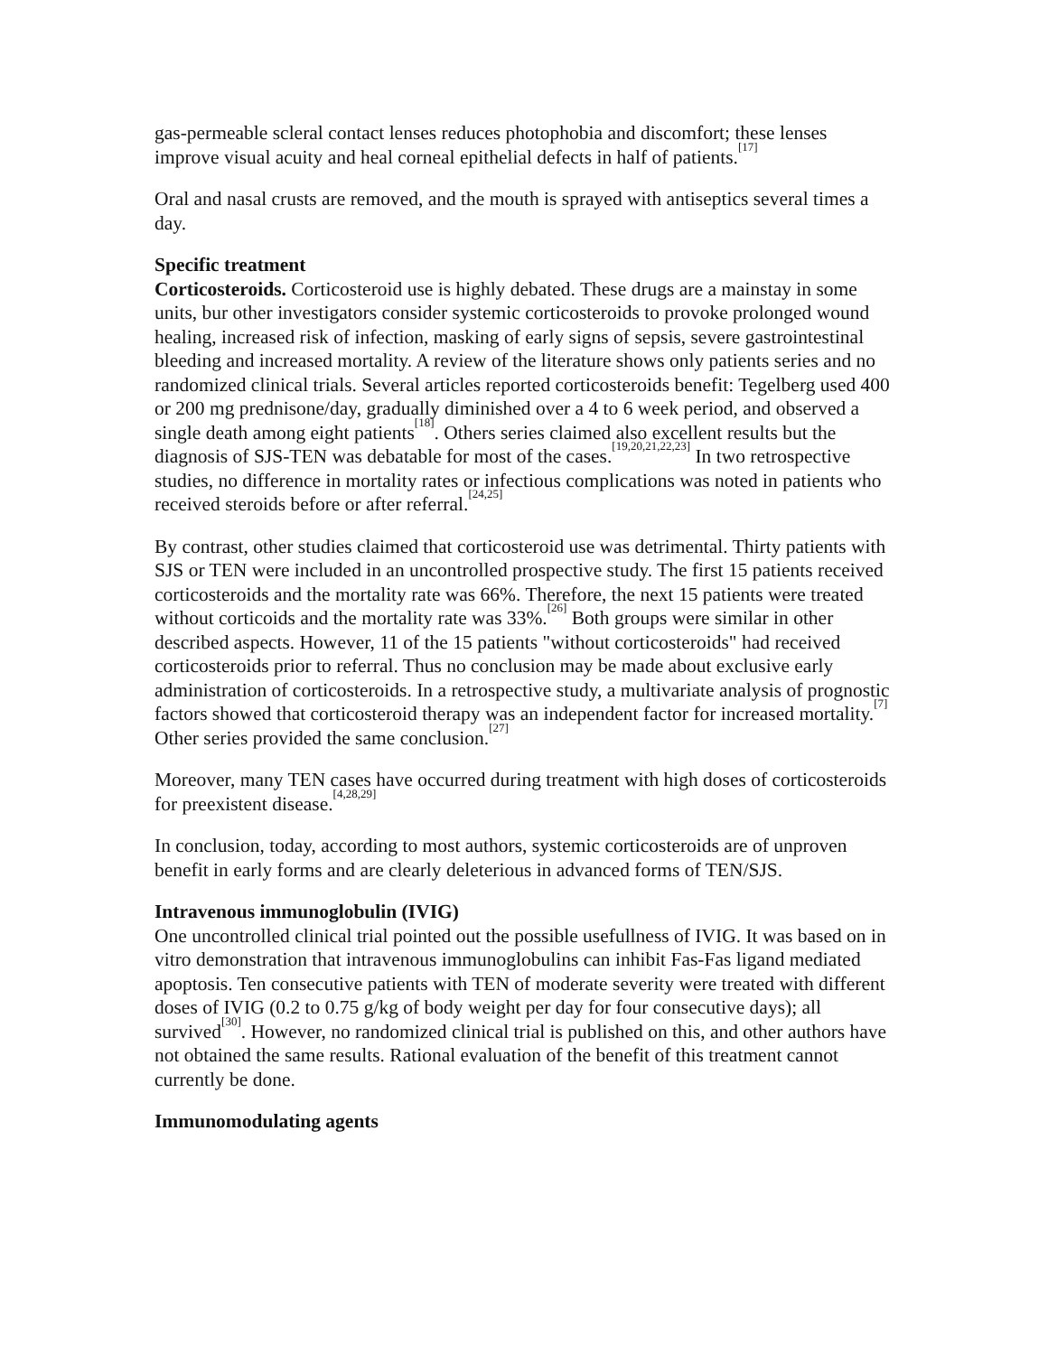gas-permeable scleral contact lenses reduces photophobia and discomfort; these lenses improve visual acuity and heal corneal epithelial defects in half of patients.<sup>[17]</sup>
Oral and nasal crusts are removed, and the mouth is sprayed with antiseptics several times a day.
Specific treatment
Corticosteroids. Corticosteroid use is highly debated. These drugs are a mainstay in some units, bur other investigators consider systemic corticosteroids to provoke prolonged wound healing, increased risk of infection, masking of early signs of sepsis, severe gastrointestinal bleeding and increased mortality. A review of the literature shows only patients series and no randomized clinical trials. Several articles reported corticosteroids benefit: Tegelberg used 400 or 200 mg prednisone/day, gradually diminished over a 4 to 6 week period, and observed a single death among eight patients<sup>[18]</sup>. Others series claimed also excellent results but the diagnosis of SJS-TEN was debatable for most of the cases.<sup>[19,20,21,22,23]</sup> In two retrospective studies, no difference in mortality rates or infectious complications was noted in patients who received steroids before or after referral.<sup>[24,25]</sup>
By contrast, other studies claimed that corticosteroid use was detrimental. Thirty patients with SJS or TEN were included in an uncontrolled prospective study. The first 15 patients received corticosteroids and the mortality rate was 66%. Therefore, the next 15 patients were treated without corticoids and the mortality rate was 33%.<sup>[26]</sup> Both groups were similar in other described aspects. However, 11 of the 15 patients "without corticosteroids" had received corticosteroids prior to referral. Thus no conclusion may be made about exclusive early administration of corticosteroids. In a retrospective study, a multivariate analysis of prognostic factors showed that corticosteroid therapy was an independent factor for increased mortality.<sup>[7]</sup> Other series provided the same conclusion.<sup>[27]</sup>
Moreover, many TEN cases have occurred during treatment with high doses of corticosteroids for preexistent disease.<sup>[4,28,29]</sup>
In conclusion, today, according to most authors, systemic corticosteroids are of unproven benefit in early forms and are clearly deleterious in advanced forms of TEN/SJS.
Intravenous immunoglobulin (IVIG)
One uncontrolled clinical trial pointed out the possible usefullness of IVIG. It was based on in vitro demonstration that intravenous immunoglobulins can inhibit Fas-Fas ligand mediated apoptosis. Ten consecutive patients with TEN of moderate severity were treated with different doses of IVIG (0.2 to 0.75 g/kg of body weight per day for four consecutive days); all survived<sup>[30]</sup>. However, no randomized clinical trial is published on this, and other authors have not obtained the same results. Rational evaluation of the benefit of this treatment cannot currently be done.
Immunomodulating agents